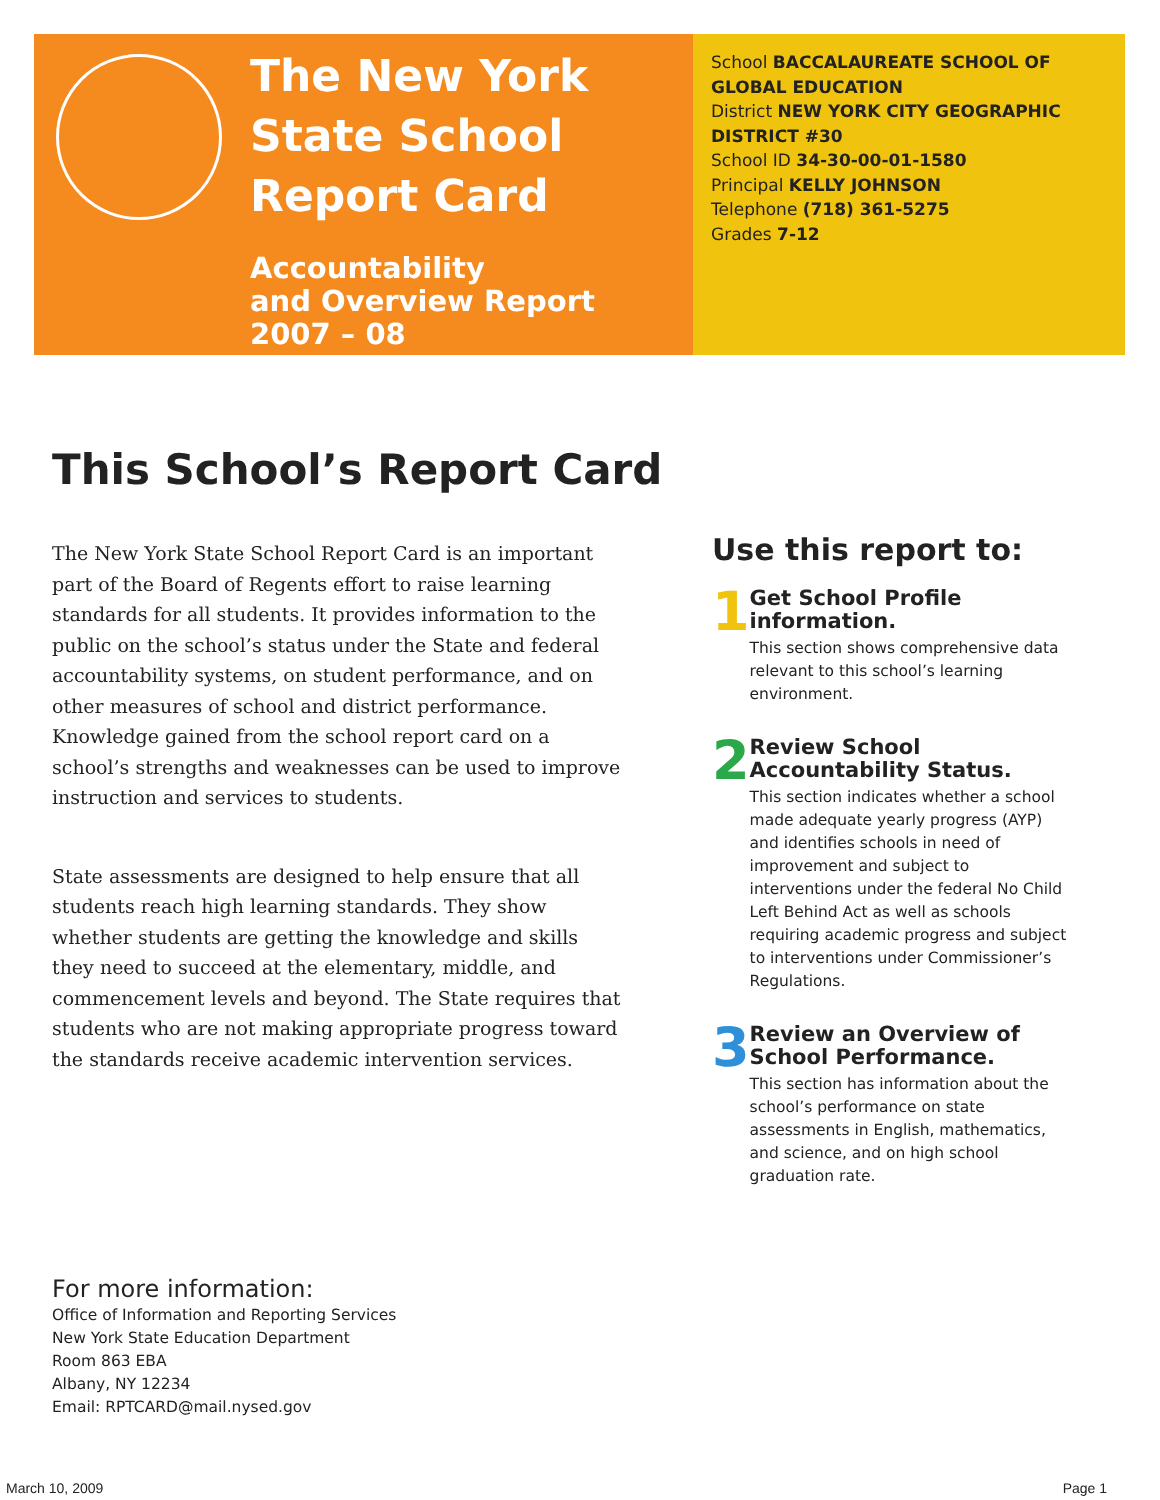The New York State School Report Card
Accountability
and Overview Report
2007 – 08
School BACCALAUREATE SCHOOL OF GLOBAL EDUCATION
District NEW YORK CITY GEOGRAPHIC DISTRICT #30
School ID 34-30-00-01-1580
Principal KELLY JOHNSON
Telephone (718) 361-5275
Grades 7-12
This School’s Report Card
The New York State School Report Card is an important part of the Board of Regents effort to raise learning standards for all students. It provides information to the public on the school’s status under the State and federal accountability systems, on student performance, and on other measures of school and district performance. Knowledge gained from the school report card on a school’s strengths and weaknesses can be used to improve instruction and services to students.
State assessments are designed to help ensure that all students reach high learning standards. They show whether students are getting the knowledge and skills they need to succeed at the elementary, middle, and commencement levels and beyond. The State requires that students who are not making appropriate progress toward the standards receive academic intervention services.
Use this report to:
1
Get School Profile information.
This section shows comprehensive data relevant to this school’s learning environment.
2
Review School Accountability Status.
This section indicates whether a school made adequate yearly progress (AYP) and identifies schools in need of improvement and subject to interventions under the federal No Child Left Behind Act as well as schools requiring academic progress and subject to interventions under Commissioner’s Regulations.
3
Review an Overview of School Performance.
This section has information about the school’s performance on state assessments in English, mathematics, and science, and on high school graduation rate.
For more information:
Office of Information and Reporting Services
New York State Education Department
Room 863 EBA
Albany, NY 12234
Email: RPTCARD@mail.nysed.gov
March 10, 2009 Page 1